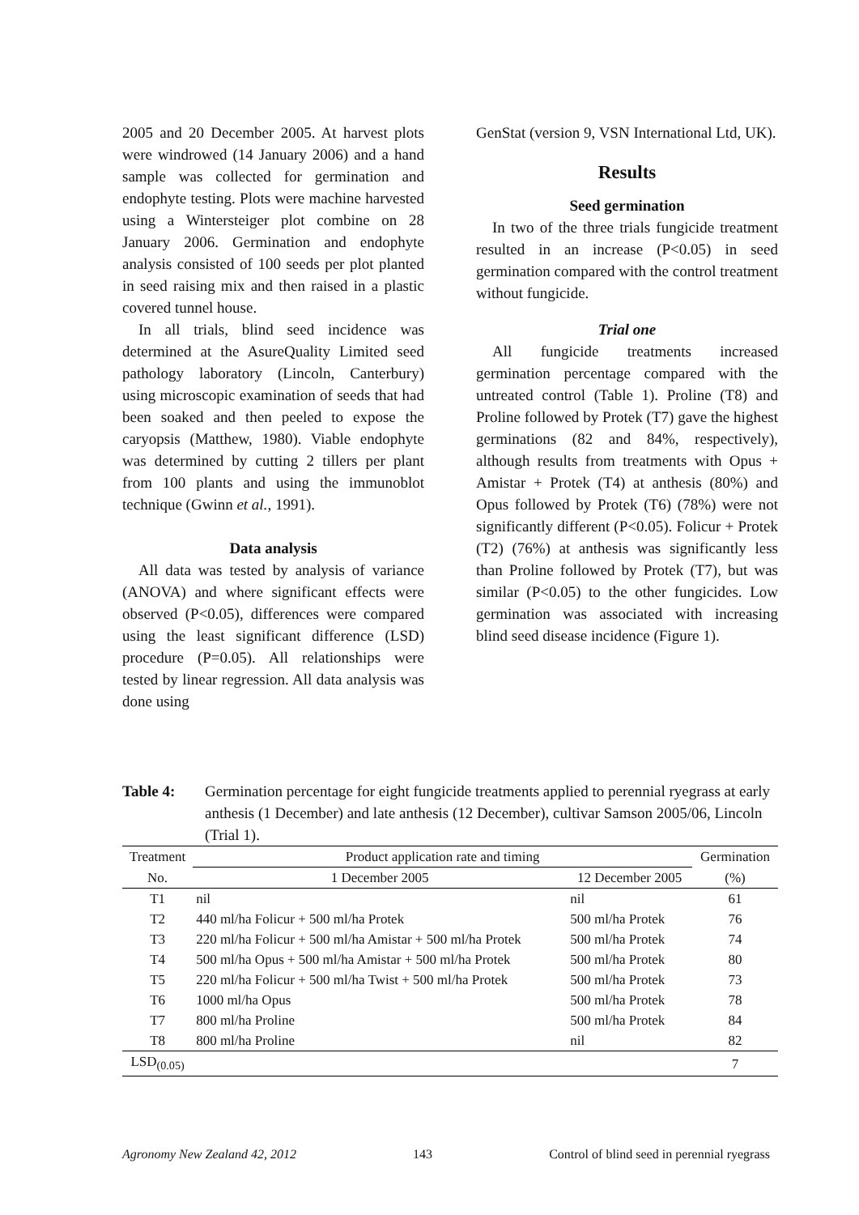2005 and 20 December 2005. At harvest plots were windrowed (14 January 2006) and a hand sample was collected for germination and endophyte testing. Plots were machine harvested using a Wintersteiger plot combine on 28 January 2006. Germination and endophyte analysis consisted of 100 seeds per plot planted in seed raising mix and then raised in a plastic covered tunnel house.
In all trials, blind seed incidence was determined at the AsureQuality Limited seed pathology laboratory (Lincoln, Canterbury) using microscopic examination of seeds that had been soaked and then peeled to expose the caryopsis (Matthew, 1980). Viable endophyte was determined by cutting 2 tillers per plant from 100 plants and using the immunoblot technique (Gwinn et al., 1991).
Data analysis
All data was tested by analysis of variance (ANOVA) and where significant effects were observed (P<0.05), differences were compared using the least significant difference (LSD) procedure (P=0.05). All relationships were tested by linear regression. All data analysis was done using
GenStat (version 9, VSN International Ltd, UK).
Results
Seed germination
In two of the three trials fungicide treatment resulted in an increase (P<0.05) in seed germination compared with the control treatment without fungicide.
Trial one
All fungicide treatments increased germination percentage compared with the untreated control (Table 1). Proline (T8) and Proline followed by Protek (T7) gave the highest germinations (82 and 84%, respectively), although results from treatments with Opus + Amistar + Protek (T4) at anthesis (80%) and Opus followed by Protek (T6) (78%) were not significantly different (P<0.05). Folicur + Protek (T2) (76%) at anthesis was significantly less than Proline followed by Protek (T7), but was similar (P<0.05) to the other fungicides. Low germination was associated with increasing blind seed disease incidence (Figure 1).
Table 4: Germination percentage for eight fungicide treatments applied to perennial ryegrass at early anthesis (1 December) and late anthesis (12 December), cultivar Samson 2005/06, Lincoln (Trial 1).
| Treatment | Product application rate and timing | | Germination |
| --- | --- | --- | --- |
| No. | 1 December 2005 | 12 December 2005 | (%) |
| T1 | nil | nil | 61 |
| T2 | 440 ml/ha Folicur + 500 ml/ha Protek | 500 ml/ha Protek | 76 |
| T3 | 220 ml/ha Folicur + 500 ml/ha Amistar + 500 ml/ha Protek | 500 ml/ha Protek | 74 |
| T4 | 500 ml/ha Opus + 500 ml/ha Amistar + 500 ml/ha Protek | 500 ml/ha Protek | 80 |
| T5 | 220 ml/ha Folicur + 500 ml/ha Twist + 500 ml/ha Protek | 500 ml/ha Protek | 73 |
| T6 | 1000 ml/ha Opus | 500 ml/ha Protek | 78 |
| T7 | 800 ml/ha Proline | 500 ml/ha Protek | 84 |
| T8 | 800 ml/ha Proline | nil | 82 |
| LSD<sub>(0.05)</sub> | | | 7 |
Agronomy New Zealand 42, 2012 143 Control of blind seed in perennial ryegrass